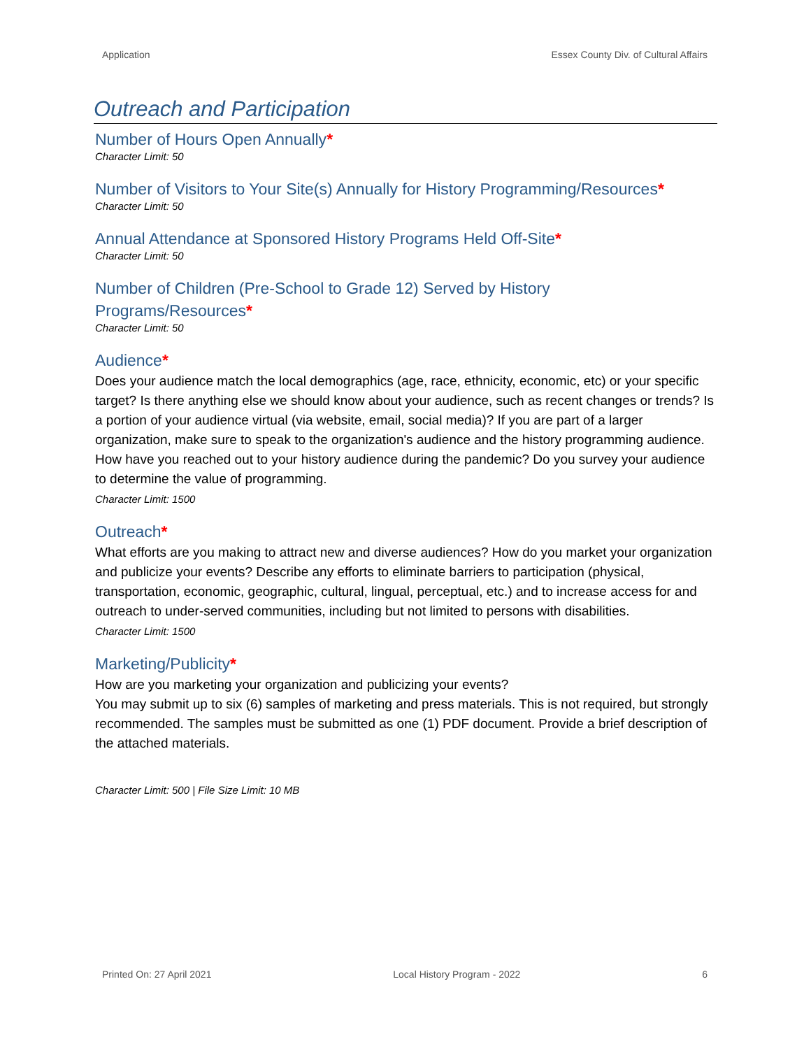Application Essex County Div. of Cultural Affairs
Outreach and Participation
Number of Hours Open Annually*
Character Limit: 50
Number of Visitors to Your Site(s) Annually for History Programming/Resources*
Character Limit: 50
Annual Attendance at Sponsored History Programs Held Off-Site*
Character Limit: 50
Number of Children (Pre-School to Grade 12) Served by History
Programs/Resources*
Character Limit: 50
Audience*
Does your audience match the local demographics (age, race, ethnicity, economic, etc) or your specific target? Is there anything else we should know about your audience, such as recent changes or trends? Is a portion of your audience virtual (via website, email, social media)? If you are part of a larger organization, make sure to speak to the organization's audience and the history programming audience. How have you reached out to your history audience during the pandemic? Do you survey your audience to determine the value of programming.
Character Limit: 1500
Outreach*
What efforts are you making to attract new and diverse audiences? How do you market your organization and publicize your events? Describe any efforts to eliminate barriers to participation (physical, transportation, economic, geographic, cultural, lingual, perceptual, etc.) and to increase access for and outreach to under-served communities, including but not limited to persons with disabilities.
Character Limit: 1500
Marketing/Publicity*
How are you marketing your organization and publicizing your events?
You may submit up to six (6) samples of marketing and press materials. This is not required, but strongly recommended. The samples must be submitted as one (1) PDF document. Provide a brief description of the attached materials.
Character Limit: 500 | File Size Limit: 10 MB
Printed On: 27 April 2021 Local History Program - 2022 6